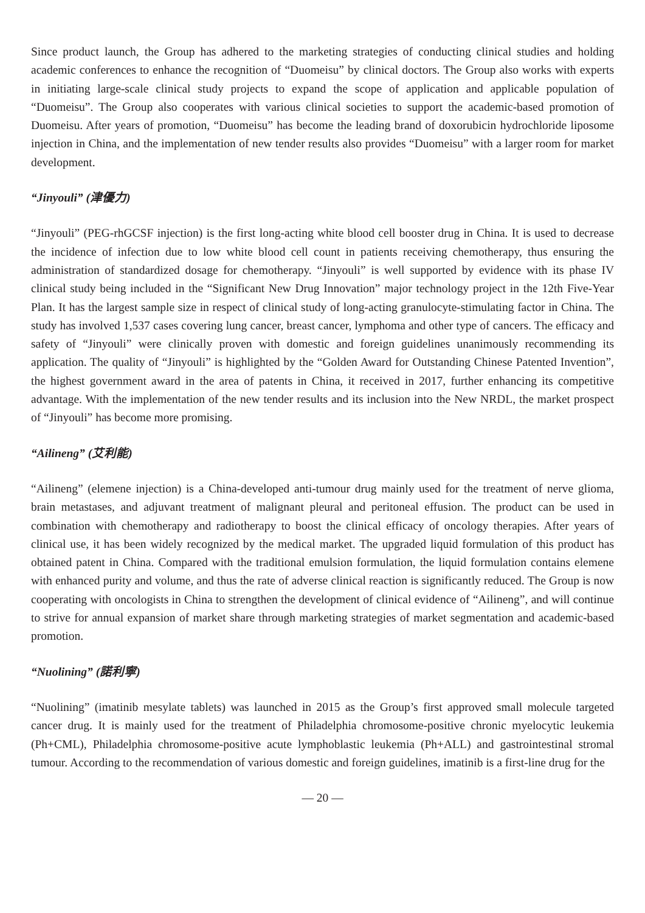Since product launch, the Group has adhered to the marketing strategies of conducting clinical studies and holding academic conferences to enhance the recognition of “Duomeisu” by clinical doctors. The Group also works with experts in initiating large-scale clinical study projects to expand the scope of application and applicable population of “Duomeisu”. The Group also cooperates with various clinical societies to support the academic-based promotion of Duomeisu. After years of promotion, “Duomeisu” has become the leading brand of doxorubicin hydrochloride liposome injection in China, and the implementation of new tender results also provides “Duomeisu” with a larger room for market development.
“Jinyouli” (津優力)
“Jinyouli” (PEG-rhGCSF injection) is the first long-acting white blood cell booster drug in China. It is used to decrease the incidence of infection due to low white blood cell count in patients receiving chemotherapy, thus ensuring the administration of standardized dosage for chemotherapy. “Jinyouli” is well supported by evidence with its phase IV clinical study being included in the “Significant New Drug Innovation” major technology project in the 12th Five-Year Plan. It has the largest sample size in respect of clinical study of long-acting granulocyte-stimulating factor in China. The study has involved 1,537 cases covering lung cancer, breast cancer, lymphoma and other type of cancers. The efficacy and safety of “Jinyouli” were clinically proven with domestic and foreign guidelines unanimously recommending its application. The quality of “Jinyouli” is highlighted by the “Golden Award for Outstanding Chinese Patented Invention”, the highest government award in the area of patents in China, it received in 2017, further enhancing its competitive advantage. With the implementation of the new tender results and its inclusion into the New NRDL, the market prospect of “Jinyouli” has become more promising.
“Ailineng” (艾利能)
“Ailineng” (elemene injection) is a China-developed anti-tumour drug mainly used for the treatment of nerve glioma, brain metastases, and adjuvant treatment of malignant pleural and peritoneal effusion. The product can be used in combination with chemotherapy and radiotherapy to boost the clinical efficacy of oncology therapies. After years of clinical use, it has been widely recognized by the medical market. The upgraded liquid formulation of this product has obtained patent in China. Compared with the traditional emulsion formulation, the liquid formulation contains elemene with enhanced purity and volume, and thus the rate of adverse clinical reaction is significantly reduced. The Group is now cooperating with oncologists in China to strengthen the development of clinical evidence of “Ailineng”, and will continue to strive for annual expansion of market share through marketing strategies of market segmentation and academic-based promotion.
“Nuolining” (諾利寧)
“Nuolining” (imatinib mesylate tablets) was launched in 2015 as the Group’s first approved small molecule targeted cancer drug. It is mainly used for the treatment of Philadelphia chromosome-positive chronic myelocytic leukemia (Ph+CML), Philadelphia chromosome-positive acute lymphoblastic leukemia (Ph+ALL) and gastrointestinal stromal tumour. According to the recommendation of various domestic and foreign guidelines, imatinib is a first-line drug for the
— 20 —